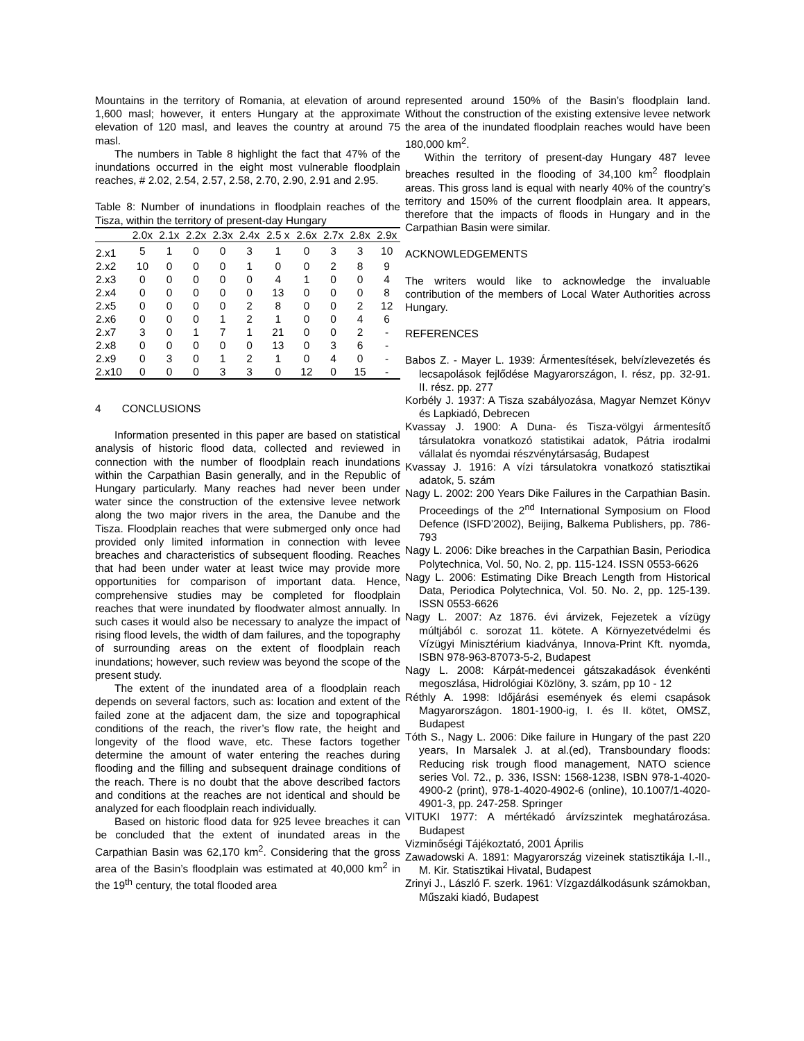Mountains in the territory of Romania, at elevation of around 1,600 masl; however, it enters Hungary at the approximate elevation of 120 masl, and leaves the country at around 75 masl.
The numbers in Table 8 highlight the fact that 47% of the inundations occurred in the eight most vulnerable floodplain reaches, # 2.02, 2.54, 2.57, 2.58, 2.70, 2.90, 2.91 and 2.95.
Table 8: Number of inundations in floodplain reaches of the Tisza, within the territory of present-day Hungary
| | 2.0x | 2.1x | 2.2x | 2.3x | 2.4x | 2.5 x | 2.6x | 2.7x | 2.8x | 2.9x |
| --- | --- | --- | --- | --- | --- | --- | --- | --- | --- | --- |
| 2.x1 | 5 | 1 | 0 | 0 | 3 | 1 | 0 | 3 | 3 | 10 |
| 2.x2 | 10 | 0 | 0 | 0 | 1 | 0 | 0 | 2 | 8 | 9 |
| 2.x3 | 0 | 0 | 0 | 0 | 0 | 4 | 1 | 0 | 0 | 4 |
| 2.x4 | 0 | 0 | 0 | 0 | 0 | 13 | 0 | 0 | 0 | 8 |
| 2.x5 | 0 | 0 | 0 | 0 | 2 | 8 | 0 | 0 | 2 | 12 |
| 2.x6 | 0 | 0 | 0 | 1 | 2 | 1 | 0 | 0 | 4 | 6 |
| 2.x7 | 3 | 0 | 1 | 7 | 1 | 21 | 0 | 0 | 2 | - |
| 2.x8 | 0 | 0 | 0 | 0 | 0 | 13 | 0 | 3 | 6 | - |
| 2.x9 | 0 | 3 | 0 | 1 | 2 | 1 | 0 | 4 | 0 | - |
| 2.x10 | 0 | 0 | 0 | 3 | 3 | 0 | 12 | 0 | 15 | - |
4 CONCLUSIONS
Information presented in this paper are based on statistical analysis of historic flood data, collected and reviewed in connection with the number of floodplain reach inundations within the Carpathian Basin generally, and in the Republic of Hungary particularly. Many reaches had never been under water since the construction of the extensive levee network along the two major rivers in the area, the Danube and the Tisza. Floodplain reaches that were submerged only once had provided only limited information in connection with levee breaches and characteristics of subsequent flooding. Reaches that had been under water at least twice may provide more opportunities for comparison of important data. Hence, comprehensive studies may be completed for floodplain reaches that were inundated by floodwater almost annually. In such cases it would also be necessary to analyze the impact of rising flood levels, the width of dam failures, and the topography of surrounding areas on the extent of floodplain reach inundations; however, such review was beyond the scope of the present study.
The extent of the inundated area of a floodplain reach depends on several factors, such as: location and extent of the failed zone at the adjacent dam, the size and topographical conditions of the reach, the river’s flow rate, the height and longevity of the flood wave, etc. These factors together determine the amount of water entering the reaches during flooding and the filling and subsequent drainage conditions of the reach. There is no doubt that the above described factors and conditions at the reaches are not identical and should be analyzed for each floodplain reach individually.
Based on historic flood data for 925 levee breaches it can be concluded that the extent of inundated areas in the Carpathian Basin was 62,170 km<sup>2</sup>. Considering that the gross area of the Basin’s floodplain was estimated at 40,000 km<sup>2</sup> in the 19<sup>th</sup> century, the total flooded area
represented around 150% of the Basin’s floodplain land. Without the construction of the existing extensive levee network the area of the inundated floodplain reaches would have been 180,000 km<sup>2</sup>.
Within the territory of present-day Hungary 487 levee breaches resulted in the flooding of 34,100 km<sup>2</sup> floodplain areas. This gross land is equal with nearly 40% of the country’s territory and 150% of the current floodplain area. It appears, therefore that the impacts of floods in Hungary and in the Carpathian Basin were similar.
ACKNOWLEDGEMENTS
The writers would like to acknowledge the invaluable contribution of the members of Local Water Authorities across Hungary.
REFERENCES
Babos Z. - Mayer L. 1939: Ármentesítések, belvízlevezetés és lecsapolások fejlődése Magyarországon, I. rész, pp. 32-91. II. rész. pp. 277
Korbély J. 1937: A Tisza szabályozása, Magyar Nemzet Könyv és Lapkiadó, Debrecen
Kvassay J. 1900: A Duna- és Tisza-völgyi ármentesítő társulatokra vonatkozó statistikai adatok, Pátria irodalmi vállalat és nyomdai részvénytársaság, Budapest
Kvassay J. 1916: A vízi társulatokra vonatkozó statisztikai adatok, 5. szám
Nagy L. 2002: 200 Years Dike Failures in the Carpathian Basin. Proceedings of the 2<sup>nd</sup> International Symposium on Flood Defence (ISFD’2002), Beijing, Balkema Publishers, pp. 786-793
Nagy L. 2006: Dike breaches in the Carpathian Basin, Periodica Polytechnica, Vol. 50, No. 2, pp. 115-124. ISSN 0553-6626
Nagy L. 2006: Estimating Dike Breach Length from Historical Data, Periodica Polytechnica, Vol. 50. No. 2, pp. 125-139. ISSN 0553-6626
Nagy L. 2007: Az 1876. évi árvizek, Fejezetek a vízügy múltjából c. sorozat 11. kötete. A Környezetvédelmi és Vízügyi Minisztérium kiadványa, Innova-Print Kft. nyomda, ISBN 978-963-87073-5-2, Budapest
Nagy L. 2008: Kárpát-medencei gátszakadások évenkénti megoszlása, Hidrológiai Közlöny, 3. szám, pp 10 - 12
Réthly A. 1998: Időjárási események és elemi csapások Magyarországon. 1801-1900-ig, I. és II. kötet, OMSZ, Budapest
Tóth S., Nagy L. 2006: Dike failure in Hungary of the past 220 years, In Marsalek J. at al.(ed), Transboundary floods: Reducing risk trough flood management, NATO science series Vol. 72., p. 336, ISSN: 1568-1238, ISBN 978-1-4020-4900-2 (print), 978-1-4020-4902-6 (online), 10.1007/1-4020-4901-3, pp. 247-258. Springer
VITUKI 1977: A mértékadó árvízszintek meghatározása. Budapest
Vizminőségi Tájékoztató, 2001 Április
Zawadowski A. 1891: Magyarország vizeinek statisztikája I.-II., M. Kir. Statisztikai Hivatal, Budapest
Zrinyi J., László F. szerk. 1961: Vízgazdálkodásunk számokban, Műszaki kiadó, Budapest